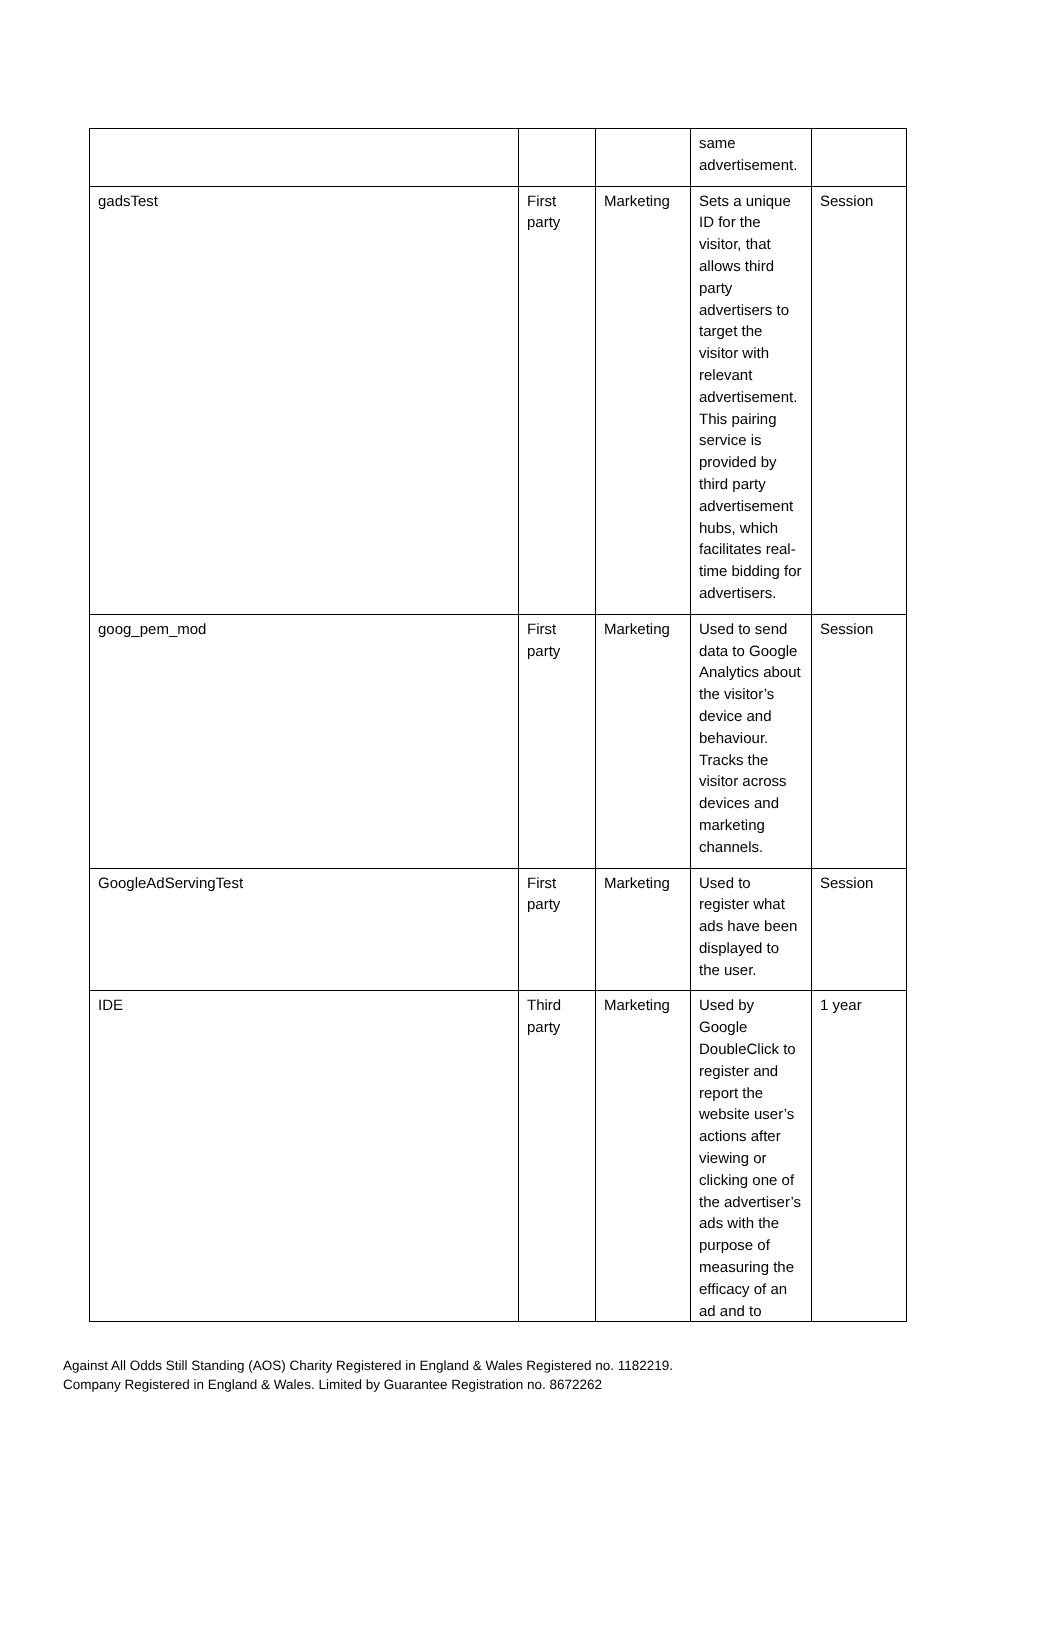| | | | same advertisement. | |
| gadsTest | First party | Marketing | Sets a unique ID for the visitor, that allows third party advertisers to target the visitor with relevant advertisement. This pairing service is provided by third party advertisement hubs, which facilitates real-time bidding for advertisers. | Session |
| goog_pem_mod | First party | Marketing | Used to send data to Google Analytics about the visitor’s device and behaviour. Tracks the visitor across devices and marketing channels. | Session |
| GoogleAdServingTest | First party | Marketing | Used to register what ads have been displayed to the user. | Session |
| IDE | Third party | Marketing | Used by Google DoubleClick to register and report the website user’s actions after viewing or clicking one of the advertiser’s ads with the purpose of measuring the efficacy of an ad and to | 1 year |
Against All Odds Still Standing (AOS) Charity Registered in England & Wales Registered no. 1182219.
Company Registered in England & Wales. Limited by Guarantee Registration no. 8672262